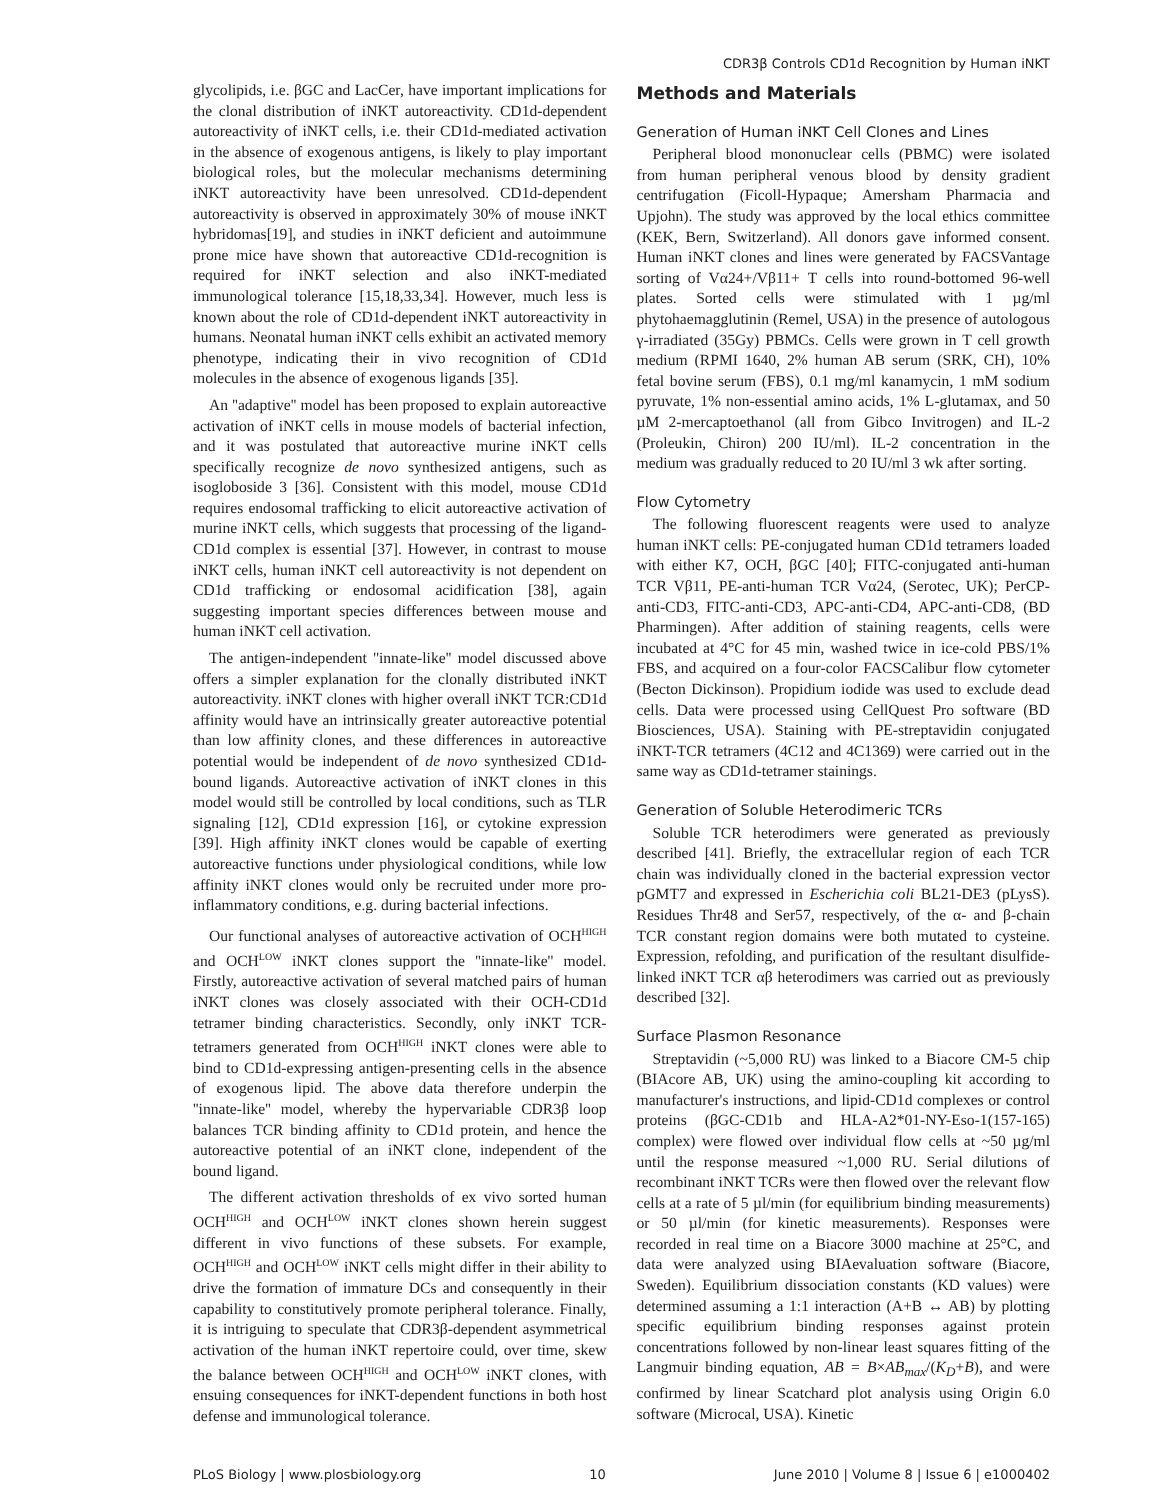CDR3β Controls CD1d Recognition by Human iNKT
glycolipids, i.e. βGC and LacCer, have important implications for the clonal distribution of iNKT autoreactivity. CD1d-dependent autoreactivity of iNKT cells, i.e. their CD1d-mediated activation in the absence of exogenous antigens, is likely to play important biological roles, but the molecular mechanisms determining iNKT autoreactivity have been unresolved. CD1d-dependent autoreactivity is observed in approximately 30% of mouse iNKT hybridomas[19], and studies in iNKT deficient and autoimmune prone mice have shown that autoreactive CD1d-recognition is required for iNKT selection and also iNKT-mediated immunological tolerance [15,18,33,34]. However, much less is known about the role of CD1d-dependent iNKT autoreactivity in humans. Neonatal human iNKT cells exhibit an activated memory phenotype, indicating their in vivo recognition of CD1d molecules in the absence of exogenous ligands [35].
An ''adaptive'' model has been proposed to explain autoreactive activation of iNKT cells in mouse models of bacterial infection, and it was postulated that autoreactive murine iNKT cells specifically recognize de novo synthesized antigens, such as isogloboside 3 [36]. Consistent with this model, mouse CD1d requires endosomal trafficking to elicit autoreactive activation of murine iNKT cells, which suggests that processing of the ligand-CD1d complex is essential [37]. However, in contrast to mouse iNKT cells, human iNKT cell autoreactivity is not dependent on CD1d trafficking or endosomal acidification [38], again suggesting important species differences between mouse and human iNKT cell activation.
The antigen-independent ''innate-like'' model discussed above offers a simpler explanation for the clonally distributed iNKT autoreactivity. iNKT clones with higher overall iNKT TCR:CD1d affinity would have an intrinsically greater autoreactive potential than low affinity clones, and these differences in autoreactive potential would be independent of de novo synthesized CD1d-bound ligands. Autoreactive activation of iNKT clones in this model would still be controlled by local conditions, such as TLR signaling [12], CD1d expression [16], or cytokine expression [39]. High affinity iNKT clones would be capable of exerting autoreactive functions under physiological conditions, while low affinity iNKT clones would only be recruited under more pro-inflammatory conditions, e.g. during bacterial infections.
Our functional analyses of autoreactive activation of OCH<sup>HIGH</sup> and OCH<sup>LOW</sup> iNKT clones support the ''innate-like'' model. Firstly, autoreactive activation of several matched pairs of human iNKT clones was closely associated with their OCH-CD1d tetramer binding characteristics. Secondly, only iNKT TCR-tetramers generated from OCH<sup>HIGH</sup> iNKT clones were able to bind to CD1d-expressing antigen-presenting cells in the absence of exogenous lipid. The above data therefore underpin the ''innate-like'' model, whereby the hypervariable CDR3β loop balances TCR binding affinity to CD1d protein, and hence the autoreactive potential of an iNKT clone, independent of the bound ligand.
The different activation thresholds of ex vivo sorted human OCH<sup>HIGH</sup> and OCH<sup>LOW</sup> iNKT clones shown herein suggest different in vivo functions of these subsets. For example, OCH<sup>HIGH</sup> and OCH<sup>LOW</sup> iNKT cells might differ in their ability to drive the formation of immature DCs and consequently in their capability to constitutively promote peripheral tolerance. Finally, it is intriguing to speculate that CDR3β-dependent asymmetrical activation of the human iNKT repertoire could, over time, skew the balance between OCH<sup>HIGH</sup> and OCH<sup>LOW</sup> iNKT clones, with ensuing consequences for iNKT-dependent functions in both host defense and immunological tolerance.
Methods and Materials
Generation of Human iNKT Cell Clones and Lines
Peripheral blood mononuclear cells (PBMC) were isolated from human peripheral venous blood by density gradient centrifugation (Ficoll-Hypaque; Amersham Pharmacia and Upjohn). The study was approved by the local ethics committee (KEK, Bern, Switzerland). All donors gave informed consent. Human iNKT clones and lines were generated by FACSVantage sorting of Vα24+/Vβ11+ T cells into round-bottomed 96-well plates. Sorted cells were stimulated with 1 µg/ml phytohaemagglutinin (Remel, USA) in the presence of autologous γ-irradiated (35Gy) PBMCs. Cells were grown in T cell growth medium (RPMI 1640, 2% human AB serum (SRK, CH), 10% fetal bovine serum (FBS), 0.1 mg/ml kanamycin, 1 mM sodium pyruvate, 1% non-essential amino acids, 1% L-glutamax, and 50 µM 2-mercaptoethanol (all from Gibco Invitrogen) and IL-2 (Proleukin, Chiron) 200 IU/ml). IL-2 concentration in the medium was gradually reduced to 20 IU/ml 3 wk after sorting.
Flow Cytometry
The following fluorescent reagents were used to analyze human iNKT cells: PE-conjugated human CD1d tetramers loaded with either K7, OCH, βGC [40]; FITC-conjugated anti-human TCR Vβ11, PE-anti-human TCR Vα24, (Serotec, UK); PerCP-anti-CD3, FITC-anti-CD3, APC-anti-CD4, APC-anti-CD8, (BD Pharmingen). After addition of staining reagents, cells were incubated at 4°C for 45 min, washed twice in ice-cold PBS/1% FBS, and acquired on a four-color FACSCalibur flow cytometer (Becton Dickinson). Propidium iodide was used to exclude dead cells. Data were processed using CellQuest Pro software (BD Biosciences, USA). Staining with PE-streptavidin conjugated iNKT-TCR tetramers (4C12 and 4C1369) were carried out in the same way as CD1d-tetramer stainings.
Generation of Soluble Heterodimeric TCRs
Soluble TCR heterodimers were generated as previously described [41]. Briefly, the extracellular region of each TCR chain was individually cloned in the bacterial expression vector pGMT7 and expressed in Escherichia coli BL21-DE3 (pLysS). Residues Thr48 and Ser57, respectively, of the α- and β-chain TCR constant region domains were both mutated to cysteine. Expression, refolding, and purification of the resultant disulfide-linked iNKT TCR αβ heterodimers was carried out as previously described [32].
Surface Plasmon Resonance
Streptavidin (~5,000 RU) was linked to a Biacore CM-5 chip (BIAcore AB, UK) using the amino-coupling kit according to manufacturer's instructions, and lipid-CD1d complexes or control proteins (βGC-CD1b and HLA-A2*01-NY-Eso-1(157-165) complex) were flowed over individual flow cells at ~50 µg/ml until the response measured ~1,000 RU. Serial dilutions of recombinant iNKT TCRs were then flowed over the relevant flow cells at a rate of 5 µl/min (for equilibrium binding measurements) or 50 µl/min (for kinetic measurements). Responses were recorded in real time on a Biacore 3000 machine at 25°C, and data were analyzed using BIAevaluation software (Biacore, Sweden). Equilibrium dissociation constants (KD values) were determined assuming a 1:1 interaction (A+B ↔ AB) by plotting specific equilibrium binding responses against protein concentrations followed by non-linear least squares fitting of the Langmuir binding equation, AB = B×AB<sub>max</sub>/(K<sub>D</sub>+B), and were confirmed by linear Scatchard plot analysis using Origin 6.0 software (Microcal, USA). Kinetic
PLoS Biology | www.plosbiology.org 10 June 2010 | Volume 8 | Issue 6 | e1000402